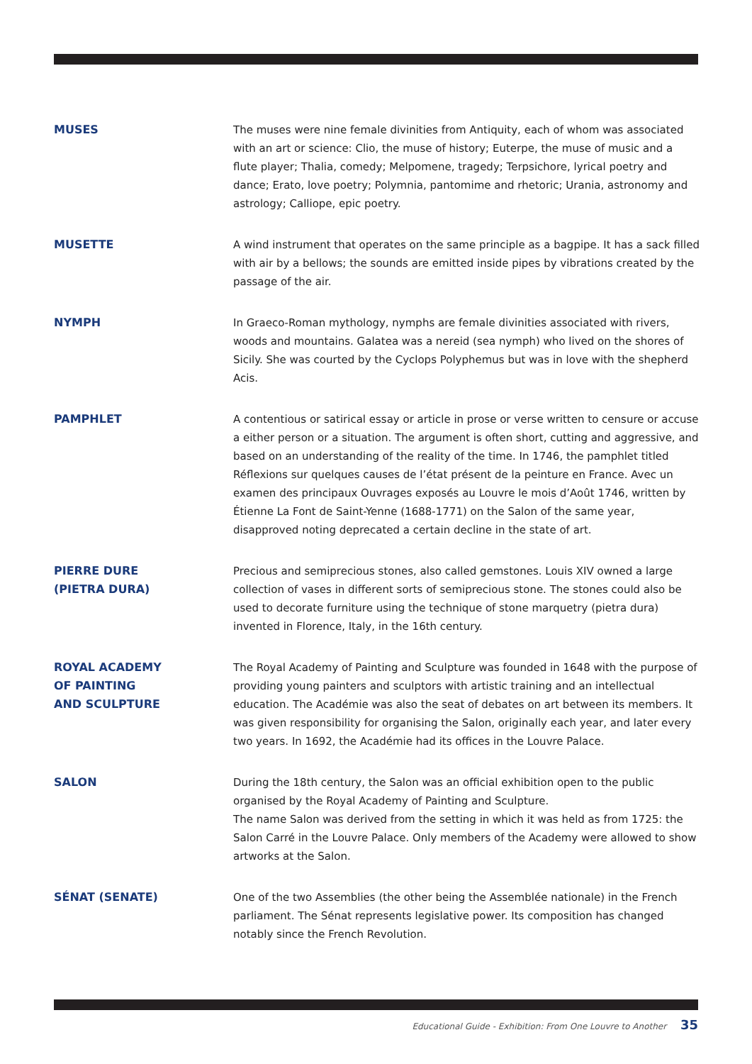MUSES The muses were nine female divinities from Antiquity, each of whom was associated with an art or science: Clio, the muse of history; Euterpe, the muse of music and a flute player; Thalia, comedy; Melpomene, tragedy; Terpsichore, lyrical poetry and dance; Erato, love poetry; Polymnia, pantomime and rhetoric; Urania, astronomy and astrology; Calliope, epic poetry.
MUSETTE A wind instrument that operates on the same principle as a bagpipe. It has a sack filled with air by a bellows; the sounds are emitted inside pipes by vibrations created by the passage of the air.
NYMPH In Graeco-Roman mythology, nymphs are female divinities associated with rivers, woods and mountains. Galatea was a nereid (sea nymph) who lived on the shores of Sicily. She was courted by the Cyclops Polyphemus but was in love with the shepherd Acis.
PAMPHLET A contentious or satirical essay or article in prose or verse written to censure or accuse a either person or a situation. The argument is often short, cutting and aggressive, and based on an understanding of the reality of the time. In 1746, the pamphlet titled Réflexions sur quelques causes de l’état présent de la peinture en France. Avec un examen des principaux Ouvrages exposés au Louvre le mois d’Août 1746, written by Étienne La Font de Saint-Yenne (1688-1771) on the Salon of the same year, disapproved noting deprecated a certain decline in the state of art.
PIERRE DURE
(PIETRA DURA)
Precious and semiprecious stones, also called gemstones. Louis XIV owned a large collection of vases in different sorts of semiprecious stone. The stones could also be used to decorate furniture using the technique of stone marquetry (pietra dura) invented in Florence, Italy, in the 16th century.
ROYAL ACADEMY
OF PAINTING
AND SCULPTURE
The Royal Academy of Painting and Sculpture was founded in 1648 with the purpose of providing young painters and sculptors with artistic training and an intellectual education. The Académie was also the seat of debates on art between its members. It was given responsibility for organising the Salon, originally each year, and later every two years. In 1692, the Académie had its offices in the Louvre Palace.
SALON During the 18th century, the Salon was an official exhibition open to the public organised by the Royal Academy of Painting and Sculpture.
The name Salon was derived from the setting in which it was held as from 1725: the Salon Carré in the Louvre Palace. Only members of the Academy were allowed to show artworks at the Salon.
SÉNAT (SENATE) One of the two Assemblies (the other being the Assemblée nationale) in the French parliament. The Sénat represents legislative power. Its composition has changed notably since the French Revolution.
Educational Guide - Exhibition: From One Louvre to Another 35